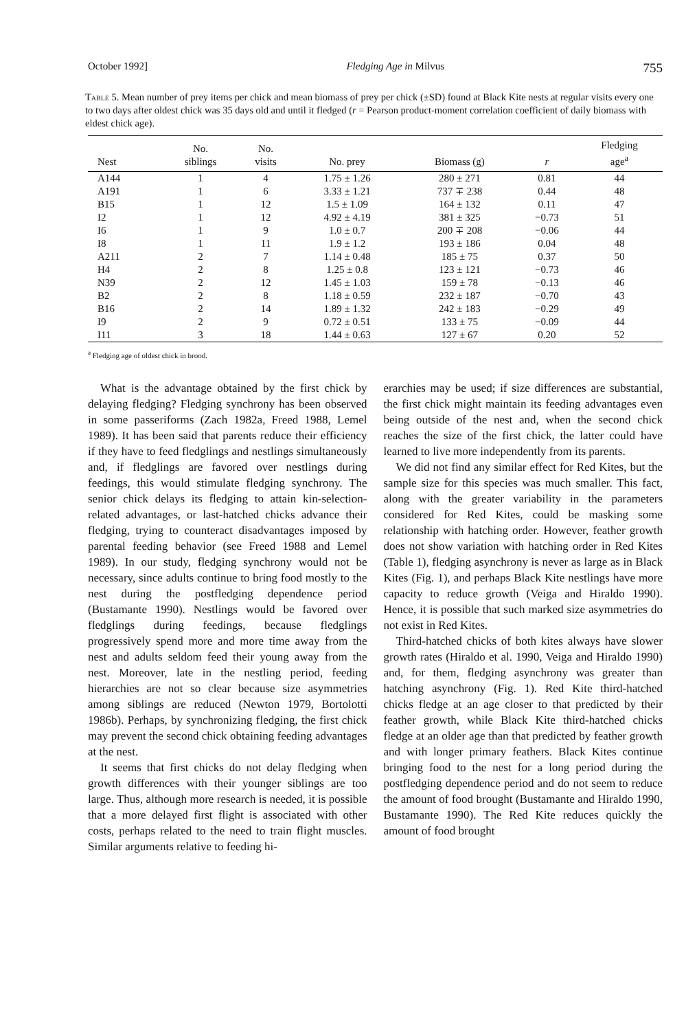October 1992] Fledging Age in Milvus 755
Table 5. Mean number of prey items per chick and mean biomass of prey per chick (±SD) found at Black Kite nests at regular visits every one to two days after oldest chick was 35 days old and until it fledged (r = Pearson product-moment correlation coefficient of daily biomass with eldest chick age).
| Nest | No. siblings | No. visits | No. prey | Biomass (g) | r | Fledging age<sup>a</sup> |
| --- | --- | --- | --- | --- | --- | --- |
| A144 | 1 | 4 | 1.75 ± 1.26 | 280 ± 271 | 0.81 | 44 |
| A191 | 1 | 6 | 3.33 ± 1.21 | 737 ∓ 238 | 0.44 | 48 |
| B15 | 1 | 12 | 1.5 ± 1.09 | 164 ± 132 | 0.11 | 47 |
| I2 | 1 | 12 | 4.92 ± 4.19 | 381 ± 325 | −0.73 | 51 |
| I6 | 1 | 9 | 1.0 ± 0.7 | 200 ∓ 208 | −0.06 | 44 |
| I8 | 1 | 11 | 1.9 ± 1.2 | 193 ± 186 | 0.04 | 48 |
| A211 | 2 | 7 | 1.14 ± 0.48 | 185 ± 75 | 0.37 | 50 |
| H4 | 2 | 8 | 1.25 ± 0.8 | 123 ± 121 | −0.73 | 46 |
| N39 | 2 | 12 | 1.45 ± 1.03 | 159 ± 78 | −0.13 | 46 |
| B2 | 2 | 8 | 1.18 ± 0.59 | 232 ± 187 | −0.70 | 43 |
| B16 | 2 | 14 | 1.89 ± 1.32 | 242 ± 183 | −0.29 | 49 |
| I9 | 2 | 9 | 0.72 ± 0.51 | 133 ± 75 | −0.09 | 44 |
| I11 | 3 | 18 | 1.44 ± 0.63 | 127 ± 67 | 0.20 | 52 |
<sup>a</sup> Fledging age of oldest chick in brood.
What is the advantage obtained by the first chick by delaying fledging? Fledging synchrony has been observed in some passeriforms (Zach 1982a, Freed 1988, Lemel 1989). It has been said that parents reduce their efficiency if they have to feed fledglings and nestlings simultaneously and, if fledglings are favored over nestlings during feedings, this would stimulate fledging synchrony. The senior chick delays its fledging to attain kin-selection-related advantages, or last-hatched chicks advance their fledging, trying to counteract disadvantages imposed by parental feeding behavior (see Freed 1988 and Lemel 1989). In our study, fledging synchrony would not be necessary, since adults continue to bring food mostly to the nest during the postfledging dependence period (Bustamante 1990). Nestlings would be favored over fledglings during feedings, because fledglings progressively spend more and more time away from the nest and adults seldom feed their young away from the nest. Moreover, late in the nestling period, feeding hierarchies are not so clear because size asymmetries among siblings are reduced (Newton 1979, Bortolotti 1986b). Perhaps, by synchronizing fledging, the first chick may prevent the second chick obtaining feeding advantages at the nest.
It seems that first chicks do not delay fledging when growth differences with their younger siblings are too large. Thus, although more research is needed, it is possible that a more delayed first flight is associated with other costs, perhaps related to the need to train flight muscles. Similar arguments relative to feeding hi-
erarchies may be used; if size differences are substantial, the first chick might maintain its feeding advantages even being outside of the nest and, when the second chick reaches the size of the first chick, the latter could have learned to live more independently from its parents.
We did not find any similar effect for Red Kites, but the sample size for this species was much smaller. This fact, along with the greater variability in the parameters considered for Red Kites, could be masking some relationship with hatching order. However, feather growth does not show variation with hatching order in Red Kites (Table 1), fledging asynchrony is never as large as in Black Kites (Fig. 1), and perhaps Black Kite nestlings have more capacity to reduce growth (Veiga and Hiraldo 1990). Hence, it is possible that such marked size asymmetries do not exist in Red Kites.
Third-hatched chicks of both kites always have slower growth rates (Hiraldo et al. 1990, Veiga and Hiraldo 1990) and, for them, fledging asynchrony was greater than hatching asynchrony (Fig. 1). Red Kite third-hatched chicks fledge at an age closer to that predicted by their feather growth, while Black Kite third-hatched chicks fledge at an older age than that predicted by feather growth and with longer primary feathers. Black Kites continue bringing food to the nest for a long period during the postfledging dependence period and do not seem to reduce the amount of food brought (Bustamante and Hiraldo 1990, Bustamante 1990). The Red Kite reduces quickly the amount of food brought